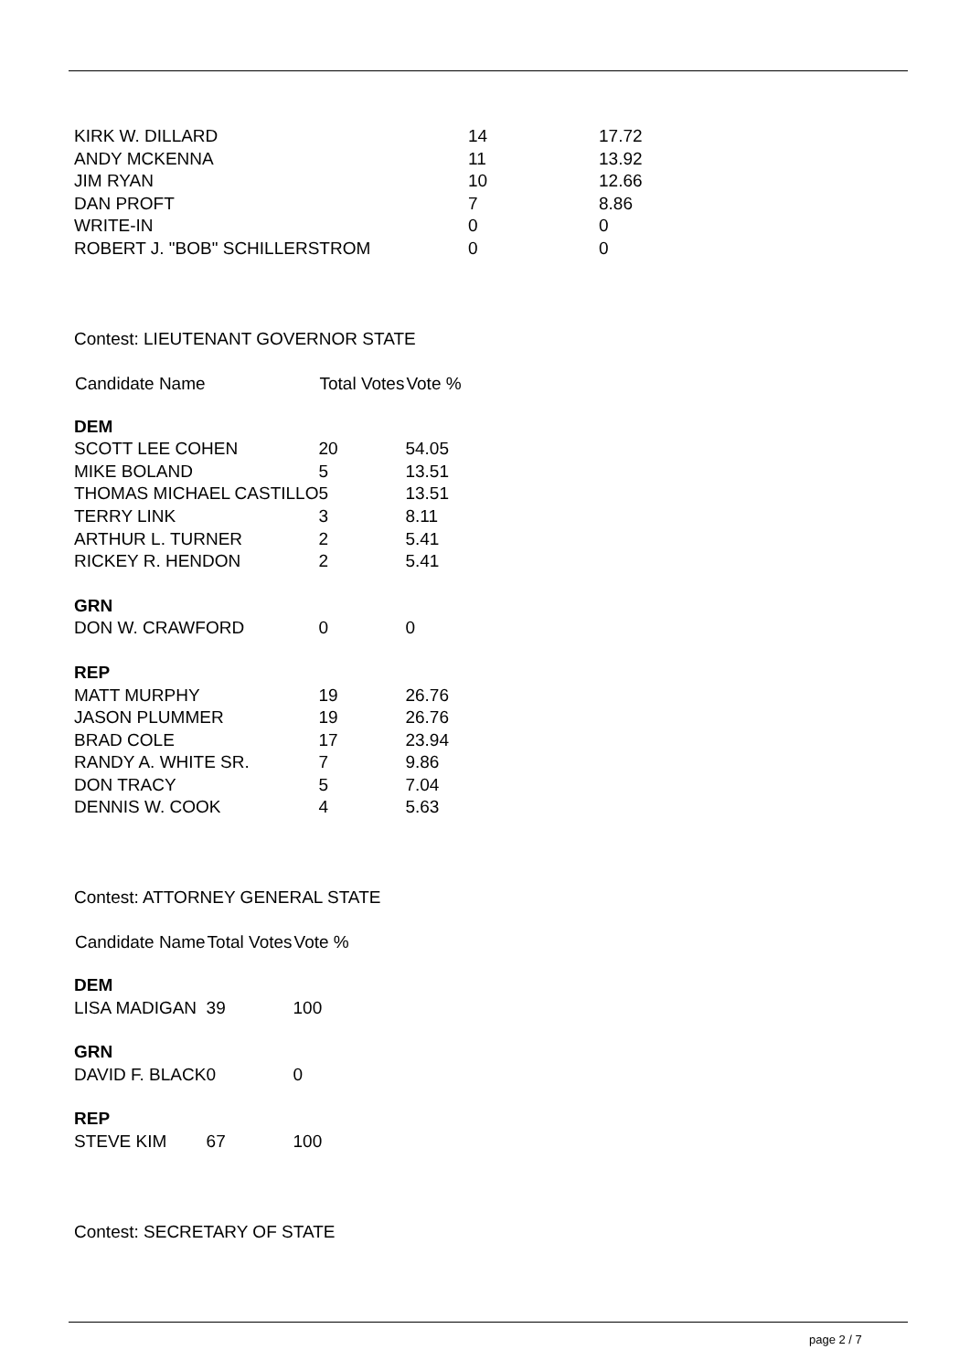| KIRK W. DILLARD | 14 | 17.72 |
| ANDY MCKENNA | 11 | 13.92 |
| JIM RYAN | 10 | 12.66 |
| DAN PROFT | 7 | 8.86 |
| WRITE-IN | 0 | 0 |
| ROBERT J. "BOB" SCHILLERSTROM | 0 | 0 |
Contest: LIEUTENANT GOVERNOR STATE
| Candidate Name | Total Votes | Vote % |
| --- | --- | --- |
| DEM | | |
| SCOTT LEE COHEN | 20 | 54.05 |
| MIKE BOLAND | 5 | 13.51 |
| THOMAS MICHAEL CASTILLO | 5 | 13.51 |
| TERRY LINK | 3 | 8.11 |
| ARTHUR L. TURNER | 2 | 5.41 |
| RICKEY R. HENDON | 2 | 5.41 |
| GRN | | |
| DON W. CRAWFORD | 0 | 0 |
| REP | | |
| MATT MURPHY | 19 | 26.76 |
| JASON PLUMMER | 19 | 26.76 |
| BRAD COLE | 17 | 23.94 |
| RANDY A. WHITE SR. | 7 | 9.86 |
| DON TRACY | 5 | 7.04 |
| DENNIS W. COOK | 4 | 5.63 |
Contest: ATTORNEY GENERAL STATE
| Candidate Name | Total Votes | Vote % |
| --- | --- | --- |
| DEM | | |
| LISA MADIGAN | 39 | 100 |
| GRN | | |
| DAVID F. BLACK | 0 | 0 |
| REP | | |
| STEVE KIM | 67 | 100 |
Contest: SECRETARY OF STATE
page 2 / 7